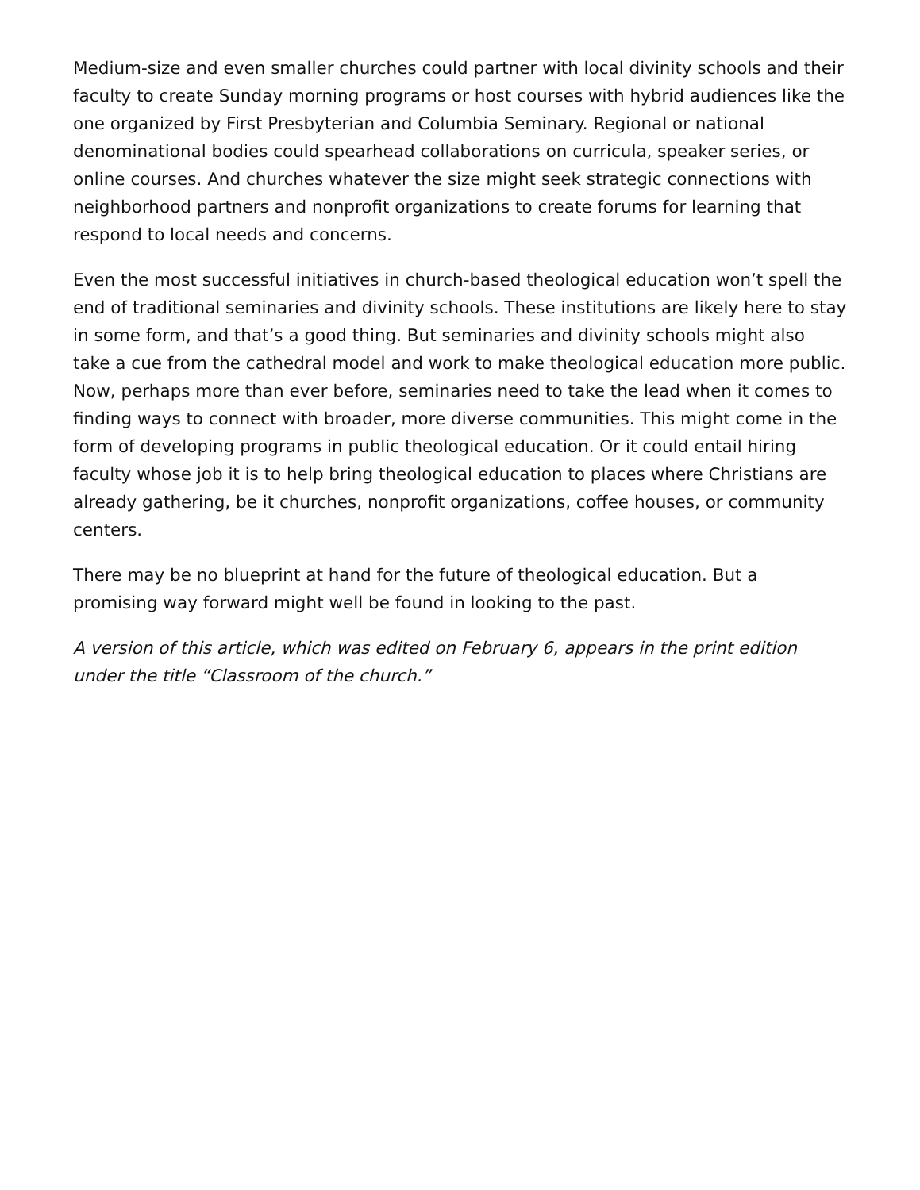Medium-size and even smaller churches could partner with local divinity schools and their faculty to create Sunday morning programs or host courses with hybrid audiences like the one organized by First Presbyterian and Columbia Seminary. Regional or national denominational bodies could spearhead collaborations on curricula, speaker series, or online courses. And churches whatever the size might seek strategic connections with neighborhood partners and nonprofit organizations to create forums for learning that respond to local needs and concerns.
Even the most successful initiatives in church-based theological education won’t spell the end of traditional seminaries and divinity schools. These institutions are likely here to stay in some form, and that’s a good thing. But seminaries and divinity schools might also take a cue from the cathedral model and work to make theological education more public. Now, perhaps more than ever before, seminaries need to take the lead when it comes to finding ways to connect with broader, more diverse communities. This might come in the form of developing programs in public theological education. Or it could entail hiring faculty whose job it is to help bring theological education to places where Christians are already gathering, be it churches, nonprofit organizations, coffee houses, or community centers.
There may be no blueprint at hand for the future of theological education. But a promising way forward might well be found in looking to the past.
A version of this article, which was edited on February 6, appears in the print edition under the title “Classroom of the church.”